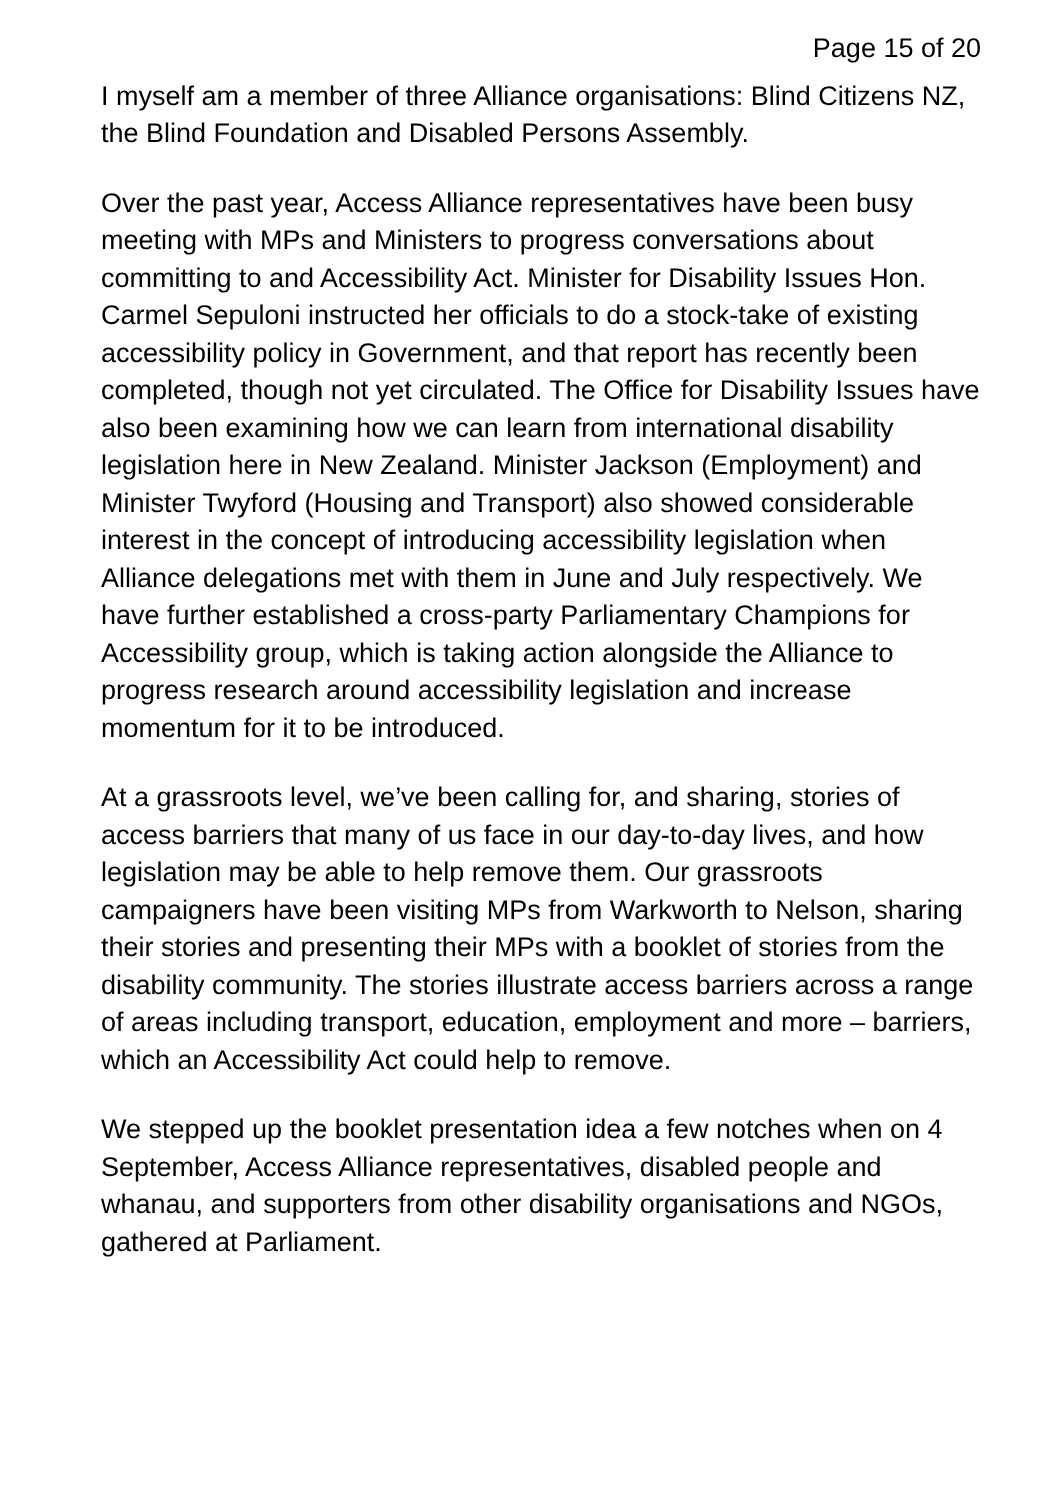Page 15 of 20
I myself am a member of three Alliance organisations: Blind Citizens NZ, the Blind Foundation and Disabled Persons Assembly.
Over the past year, Access Alliance representatives have been busy meeting with MPs and Ministers to progress conversations about committing to and Accessibility Act. Minister for Disability Issues Hon. Carmel Sepuloni instructed her officials to do a stock-take of existing accessibility policy in Government, and that report has recently been completed, though not yet circulated. The Office for Disability Issues have also been examining how we can learn from international disability legislation here in New Zealand. Minister Jackson (Employment) and Minister Twyford (Housing and Transport) also showed considerable interest in the concept of introducing accessibility legislation when Alliance delegations met with them in June and July respectively. We have further established a cross-party Parliamentary Champions for Accessibility group, which is taking action alongside the Alliance to progress research around accessibility legislation and increase momentum for it to be introduced.
At a grassroots level, we’ve been calling for, and sharing, stories of access barriers that many of us face in our day-to-day lives, and how legislation may be able to help remove them. Our grassroots campaigners have been visiting MPs from Warkworth to Nelson, sharing their stories and presenting their MPs with a booklet of stories from the disability community. The stories illustrate access barriers across a range of areas including transport, education, employment and more – barriers, which an Accessibility Act could help to remove.
We stepped up the booklet presentation idea a few notches when on 4 September, Access Alliance representatives, disabled people and whanau, and supporters from other disability organisations and NGOs, gathered at Parliament.